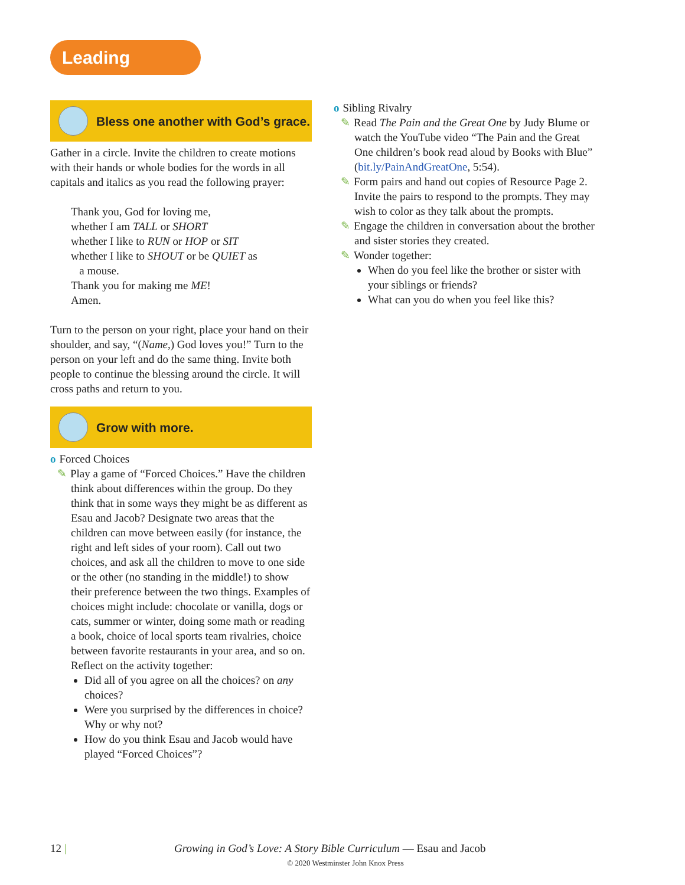Leading
Bless one another with God’s grace.
Gather in a circle. Invite the children to create motions with their hands or whole bodies for the words in all capitals and italics as you read the following prayer:
Thank you, God for loving me,
whether I am TALL or SHORT
whether I like to RUN or HOP or SIT
whether I like to SHOUT or be QUIET as
a mouse.
Thank you for making me ME!
Amen.
Turn to the person on your right, place your hand on their shoulder, and say, “(Name,) God loves you!” Turn to the person on your left and do the same thing. Invite both people to continue the blessing around the circle. It will cross paths and return to you.
Grow with more.
o Forced Choices
✎ Play a game of “Forced Choices.” Have the children think about differences within the group. Do they think that in some ways they might be as different as Esau and Jacob? Designate two areas that the children can move between easily (for instance, the right and left sides of your room). Call out two choices, and ask all the children to move to one side or the other (no standing in the middle!) to show their preference between the two things. Examples of choices might include: chocolate or vanilla, dogs or cats, summer or winter, doing some math or reading a book, choice of local sports team rivalries, choice between favorite restaurants in your area, and so on. Reflect on the activity together:
Did all of you agree on all the choices? on any choices?
Were you surprised by the differences in choice? Why or why not?
How do you think Esau and Jacob would have played “Forced Choices”?
o Sibling Rivalry
✎ Read The Pain and the Great One by Judy Blume or watch the YouTube video “The Pain and the Great One children’s book read aloud by Books with Blue” (bit.ly/PainAndGreatOne, 5:54).
✎ Form pairs and hand out copies of Resource Page 2. Invite the pairs to respond to the prompts. They may wish to color as they talk about the prompts.
✎ Engage the children in conversation about the brother and sister stories they created.
✎ Wonder together:
When do you feel like the brother or sister with your siblings or friends?
What can you do when you feel like this?
12 | Growing in God’s Love: A Story Bible Curriculum — Esau and Jacob
© 2020 Westminster John Knox Press